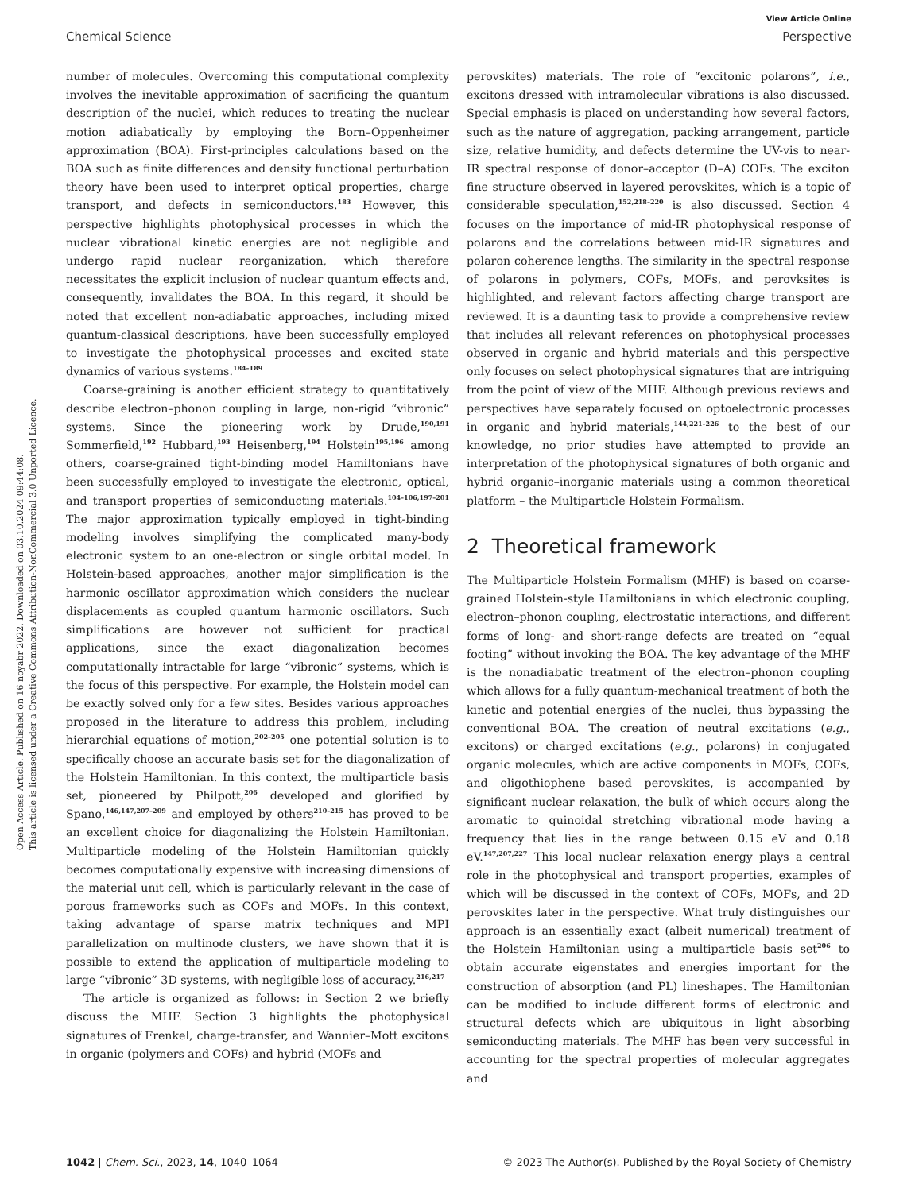Open Access Article. Published on 16 noyabr 2022. Downloaded on 03.10.2024 09:44:08.
This article is licensed under a Creative Commons Attribution-NonCommercial 3.0 Unported Licence.
View Article Online
Chemical Science Perspective
number of molecules. Overcoming this computational complexity involves the inevitable approximation of sacrificing the quantum description of the nuclei, which reduces to treating the nuclear motion adiabatically by employing the Born–Oppenheimer approximation (BOA). First-principles calculations based on the BOA such as finite differences and density functional perturbation theory have been used to interpret optical properties, charge transport, and defects in semiconductors.<sup>183</sup> However, this perspective highlights photophysical processes in which the nuclear vibrational kinetic energies are not negligible and undergo rapid nuclear reorganization, which therefore necessitates the explicit inclusion of nuclear quantum effects and, consequently, invalidates the BOA. In this regard, it should be noted that excellent non-adiabatic approaches, including mixed quantum-classical descriptions, have been successfully employed to investigate the photophysical processes and excited state dynamics of various systems.<sup>184–189</sup>
Coarse-graining is another efficient strategy to quantitatively describe electron–phonon coupling in large, non-rigid “vibronic” systems. Since the pioneering work by Drude,<sup>190,191</sup> Sommerfield,<sup>192</sup> Hubbard,<sup>193</sup> Heisenberg,<sup>194</sup> Holstein<sup>195,196</sup> among others, coarse-grained tight-binding model Hamiltonians have been successfully employed to investigate the electronic, optical, and transport properties of semiconducting materials.<sup>104–106,197–201</sup> The major approximation typically employed in tight-binding modeling involves simplifying the complicated many-body electronic system to an one-electron or single orbital model. In Holstein-based approaches, another major simplification is the harmonic oscillator approximation which considers the nuclear displacements as coupled quantum harmonic oscillators. Such simplifications are however not sufficient for practical applications, since the exact diagonalization becomes computationally intractable for large “vibronic” systems, which is the focus of this perspective. For example, the Holstein model can be exactly solved only for a few sites. Besides various approaches proposed in the literature to address this problem, including hierarchial equations of motion,<sup>202–205</sup> one potential solution is to specifically choose an accurate basis set for the diagonalization of the Holstein Hamiltonian. In this context, the multiparticle basis set, pioneered by Philpott,<sup>206</sup> developed and glorified by Spano,<sup>146,147,207–209</sup> and employed by others<sup>210–215</sup> has proved to be an excellent choice for diagonalizing the Holstein Hamiltonian. Multiparticle modeling of the Holstein Hamiltonian quickly becomes computationally expensive with increasing dimensions of the material unit cell, which is particularly relevant in the case of porous frameworks such as COFs and MOFs. In this context, taking advantage of sparse matrix techniques and MPI parallelization on multinode clusters, we have shown that it is possible to extend the application of multiparticle modeling to large “vibronic” 3D systems, with negligible loss of accuracy.<sup>216,217</sup>
The article is organized as follows: in Section 2 we briefly discuss the MHF. Section 3 highlights the photophysical signatures of Frenkel, charge-transfer, and Wannier–Mott excitons in organic (polymers and COFs) and hybrid (MOFs and
perovskites) materials. The role of “excitonic polarons”, i.e., excitons dressed with intramolecular vibrations is also discussed. Special emphasis is placed on understanding how several factors, such as the nature of aggregation, packing arrangement, particle size, relative humidity, and defects determine the UV-vis to near-IR spectral response of donor–acceptor (D–A) COFs. The exciton fine structure observed in layered perovskites, which is a topic of considerable speculation,<sup>152,218–220</sup> is also discussed. Section 4 focuses on the importance of mid-IR photophysical response of polarons and the correlations between mid-IR signatures and polaron coherence lengths. The similarity in the spectral response of polarons in polymers, COFs, MOFs, and perovksites is highlighted, and relevant factors affecting charge transport are reviewed. It is a daunting task to provide a comprehensive review that includes all relevant references on photophysical processes observed in organic and hybrid materials and this perspective only focuses on select photophysical signatures that are intriguing from the point of view of the MHF. Although previous reviews and perspectives have separately focused on optoelectronic processes in organic and hybrid materials,<sup>144,221–226</sup> to the best of our knowledge, no prior studies have attempted to provide an interpretation of the photophysical signatures of both organic and hybrid organic–inorganic materials using a common theoretical platform – the Multiparticle Holstein Formalism.
2 Theoretical framework
The Multiparticle Holstein Formalism (MHF) is based on coarse-grained Holstein-style Hamiltonians in which electronic coupling, electron–phonon coupling, electrostatic interactions, and different forms of long- and short-range defects are treated on “equal footing” without invoking the BOA. The key advantage of the MHF is the nonadiabatic treatment of the electron–phonon coupling which allows for a fully quantum-mechanical treatment of both the kinetic and potential energies of the nuclei, thus bypassing the conventional BOA. The creation of neutral excitations (e.g., excitons) or charged excitations (e.g., polarons) in conjugated organic molecules, which are active components in MOFs, COFs, and oligothiophene based perovskites, is accompanied by significant nuclear relaxation, the bulk of which occurs along the aromatic to quinoidal stretching vibrational mode having a frequency that lies in the range between 0.15 eV and 0.18 eV.<sup>147,207,227</sup> This local nuclear relaxation energy plays a central role in the photophysical and transport properties, examples of which will be discussed in the context of COFs, MOFs, and 2D perovskites later in the perspective. What truly distinguishes our approach is an essentially exact (albeit numerical) treatment of the Holstein Hamiltonian using a multiparticle basis set<sup>206</sup> to obtain accurate eigenstates and energies important for the construction of absorption (and PL) lineshapes. The Hamiltonian can be modified to include different forms of electronic and structural defects which are ubiquitous in light absorbing semiconducting materials. The MHF has been very successful in accounting for the spectral properties of molecular aggregates and
1042 | Chem. Sci., 2023, 14, 1040–1064 © 2023 The Author(s). Published by the Royal Society of Chemistry